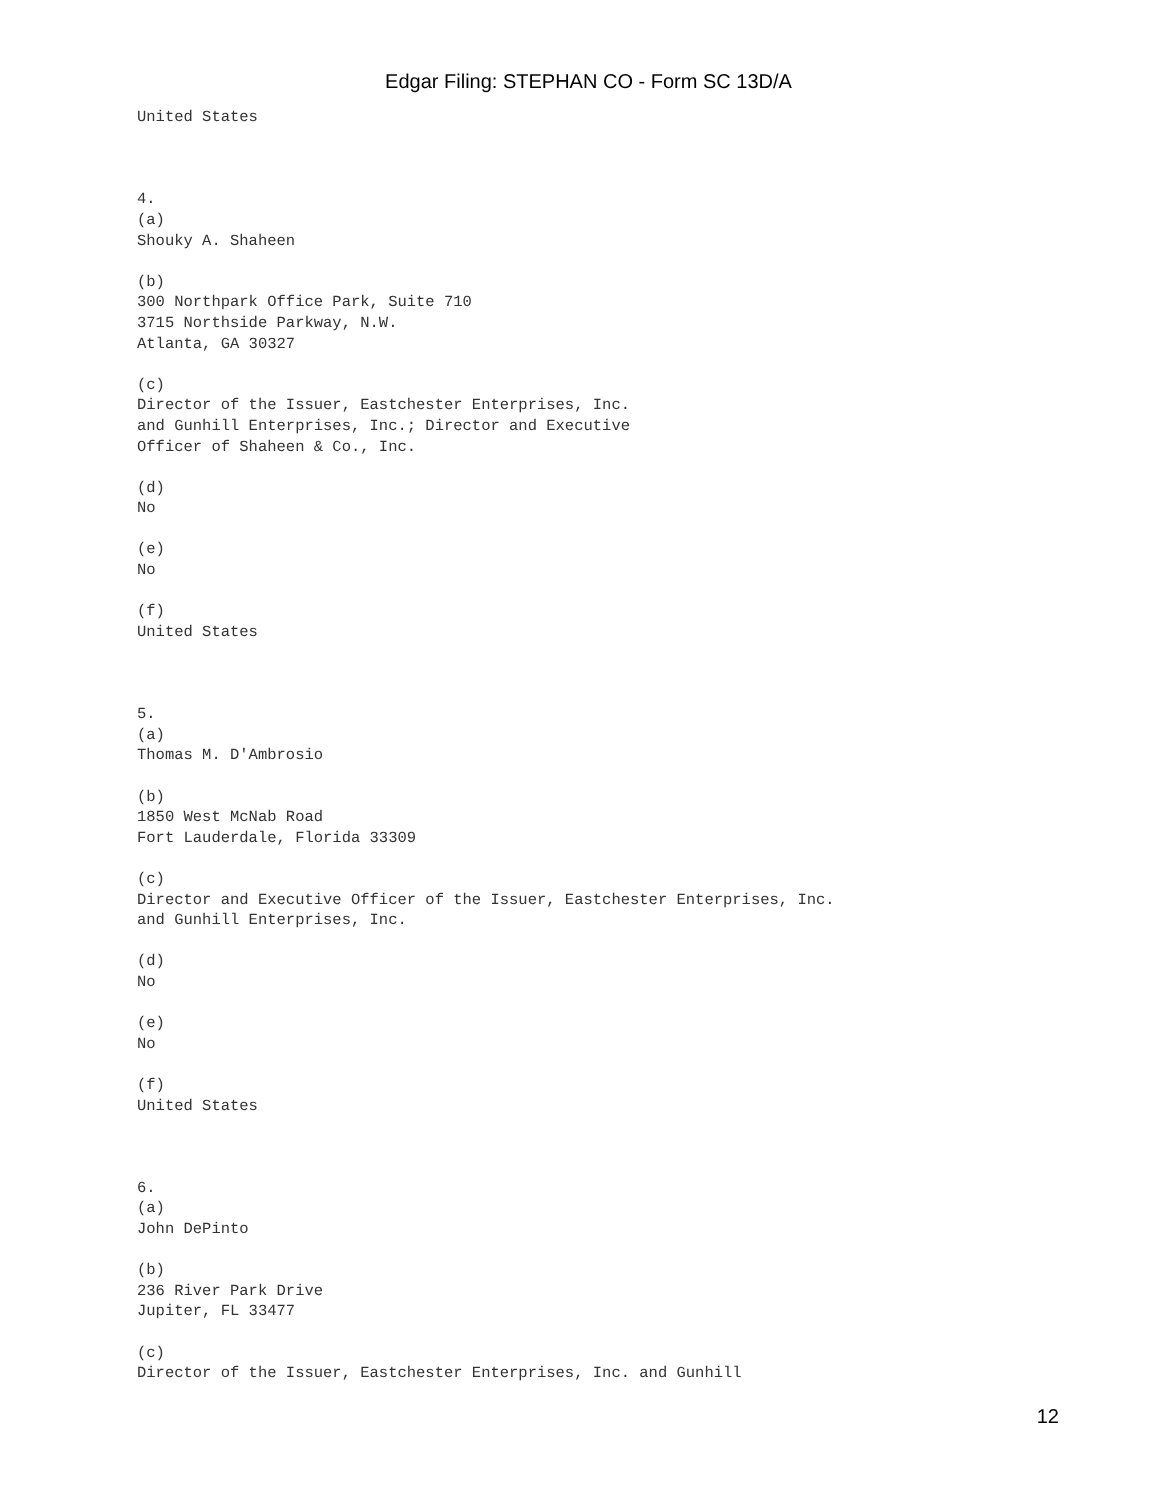Edgar Filing: STEPHAN CO - Form SC 13D/A
United States



4.
(a)
Shouky A. Shaheen

(b)
300 Northpark Office Park, Suite 710
3715 Northside Parkway, N.W.
Atlanta, GA 30327

(c)
Director of the Issuer, Eastchester Enterprises, Inc.
and Gunhill Enterprises, Inc.; Director and Executive
Officer of Shaheen & Co., Inc.

(d)
No

(e)
No

(f)
United States



5.
(a)
Thomas M. D'Ambrosio

(b)
1850 West McNab Road
Fort Lauderdale, Florida 33309

(c)
Director and Executive Officer of the Issuer, Eastchester Enterprises, Inc.
and Gunhill Enterprises, Inc.

(d)
No

(e)
No

(f)
United States



6.
(a)
John DePinto

(b)
236 River Park Drive
Jupiter, FL 33477

(c)
Director of the Issuer, Eastchester Enterprises, Inc. and Gunhill
12